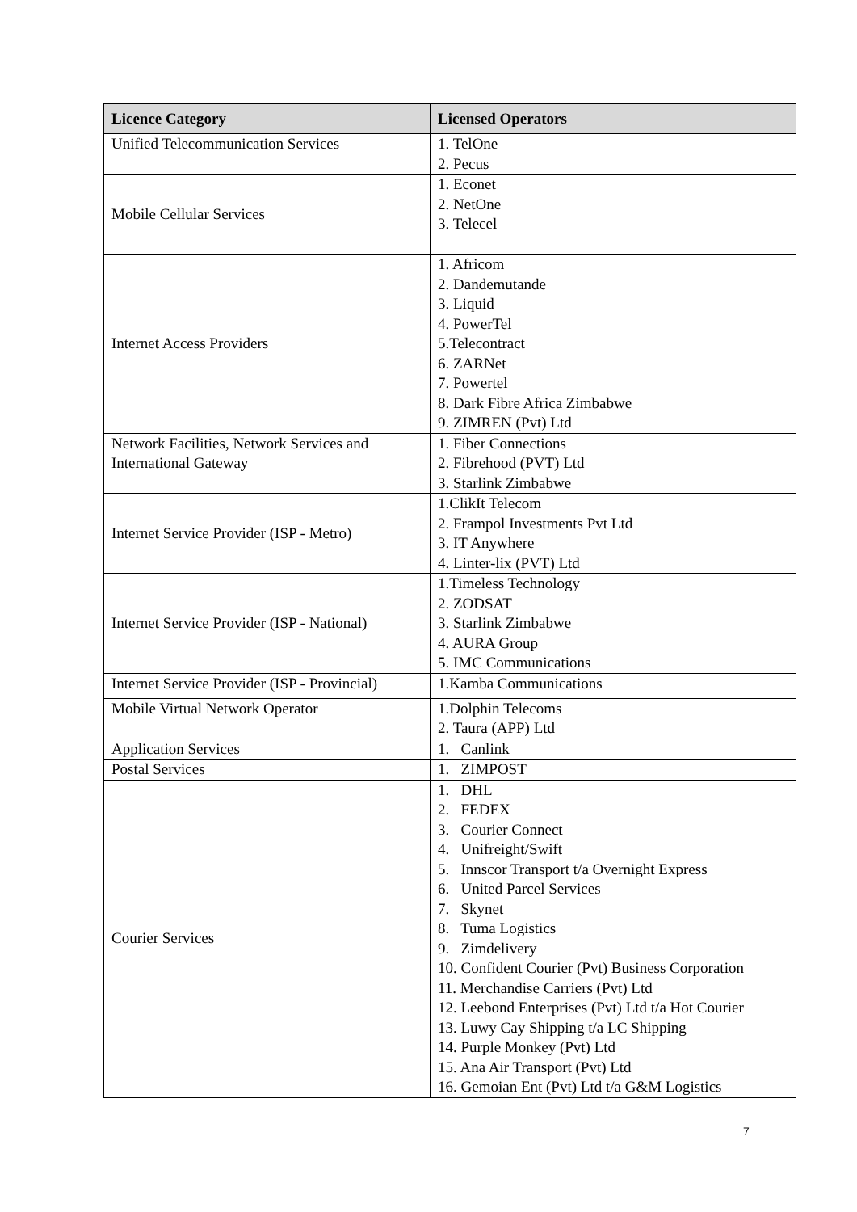| Licence Category | Licensed Operators |
| --- | --- |
| Unified Telecommunication Services | 1. TelOne 2. Pecus |
| Mobile Cellular Services | 1. Econet 2. NetOne 3. Telecel |
| Internet Access Providers | 1. Africom 2. Dandemutande 3. Liquid 4. PowerTel 5.Telecontract 6. ZARNet 7. Powertel 8. Dark Fibre Africa Zimbabwe 9. ZIMREN (Pvt) Ltd |
| Network Facilities, Network Services and International Gateway | 1. Fiber Connections 2. Fibrehood (PVT) Ltd 3. Starlink Zimbabwe |
| Internet Service Provider (ISP - Metro) | 1.ClikIt Telecom 2. Frampol Investments Pvt Ltd 3. IT Anywhere 4. Linter-lix (PVT) Ltd |
| Internet Service Provider (ISP - National) | 1.Timeless Technology 2. ZODSAT 3. Starlink Zimbabwe 4. AURA Group 5. IMC Communications |
| Internet Service Provider (ISP - Provincial) | 1.Kamba Communications |
| Mobile Virtual Network Operator | 1.Dolphin Telecoms 2. Taura (APP) Ltd |
| Application Services | 1. Canlink |
| Postal Services | 1. ZIMPOST |
| Courier Services | 1. DHL 2. FEDEX 3. Courier Connect 4. Unifreight/Swift 5. Innscor Transport t/a Overnight Express 6. United Parcel Services 7. Skynet 8. Tuma Logistics 9. Zimdelivery 10. Confident Courier (Pvt) Business Corporation 11. Merchandise Carriers (Pvt) Ltd 12. Leebond Enterprises (Pvt) Ltd t/a Hot Courier 13. Luwy Cay Shipping t/a LC Shipping 14. Purple Monkey (Pvt) Ltd 15. Ana Air Transport (Pvt) Ltd 16. Gemoian Ent (Pvt) Ltd t/a G&M Logistics |
7